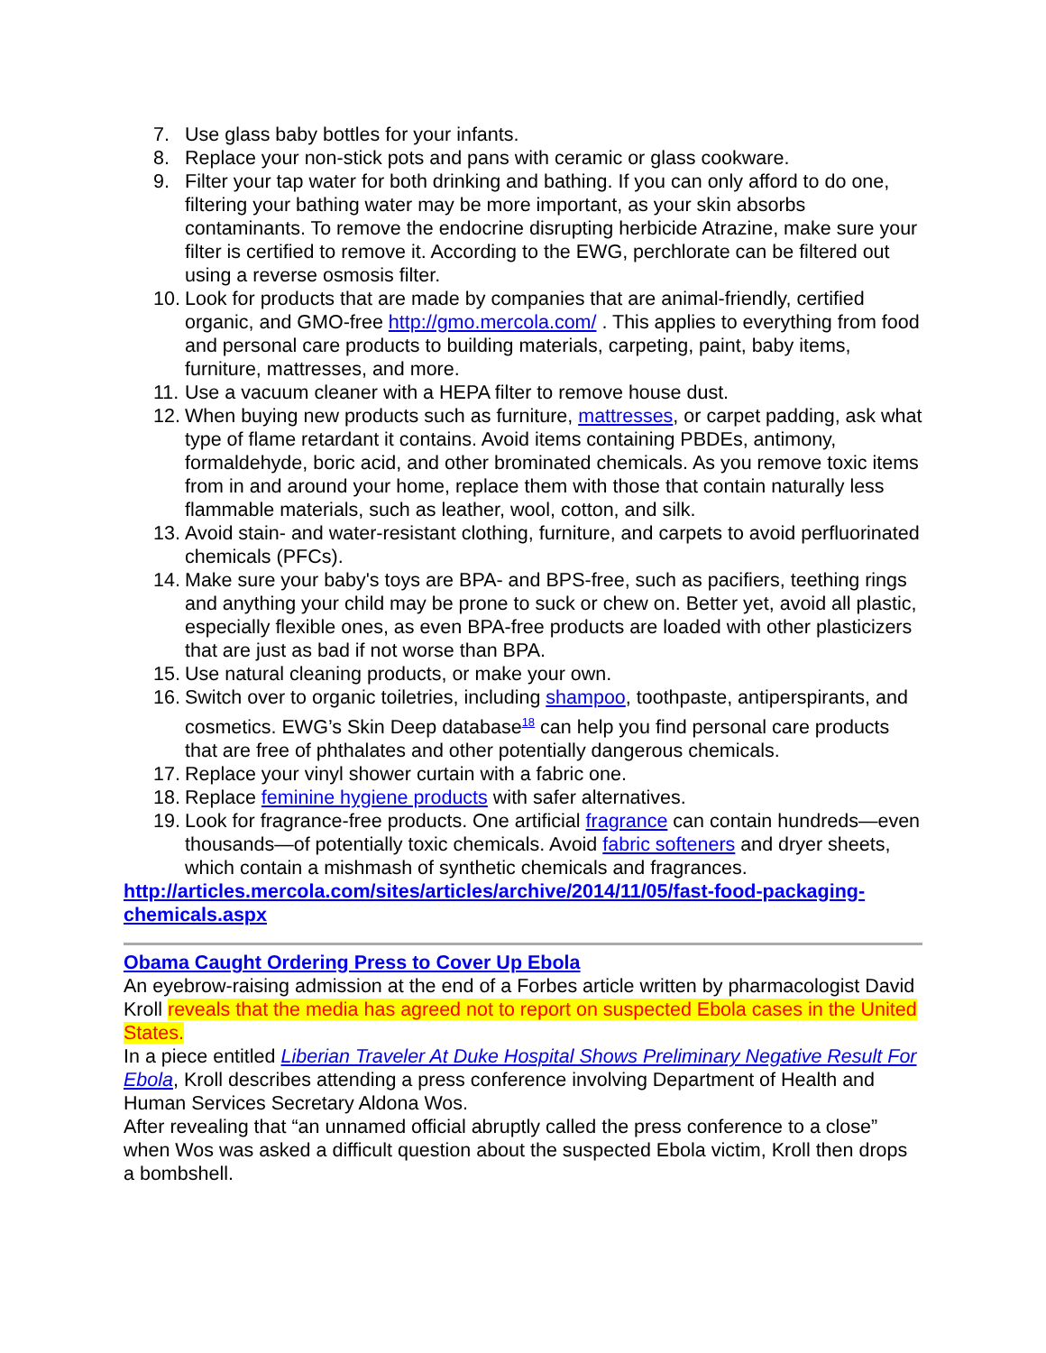7. Use glass baby bottles for your infants.
8. Replace your non-stick pots and pans with ceramic or glass cookware.
9. Filter your tap water for both drinking and bathing. If you can only afford to do one, filtering your bathing water may be more important, as your skin absorbs contaminants. To remove the endocrine disrupting herbicide Atrazine, make sure your filter is certified to remove it. According to the EWG, perchlorate can be filtered out using a reverse osmosis filter.
10. Look for products that are made by companies that are animal-friendly, certified organic, and GMO-free http://gmo.mercola.com/ . This applies to everything from food and personal care products to building materials, carpeting, paint, baby items, furniture, mattresses, and more.
11. Use a vacuum cleaner with a HEPA filter to remove house dust.
12. When buying new products such as furniture, mattresses, or carpet padding, ask what type of flame retardant it contains. Avoid items containing PBDEs, antimony, formaldehyde, boric acid, and other brominated chemicals. As you remove toxic items from in and around your home, replace them with those that contain naturally less flammable materials, such as leather, wool, cotton, and silk.
13. Avoid stain- and water-resistant clothing, furniture, and carpets to avoid perfluorinated chemicals (PFCs).
14. Make sure your baby's toys are BPA- and BPS-free, such as pacifiers, teething rings and anything your child may be prone to suck or chew on. Better yet, avoid all plastic, especially flexible ones, as even BPA-free products are loaded with other plasticizers that are just as bad if not worse than BPA.
15. Use natural cleaning products, or make your own.
16. Switch over to organic toiletries, including shampoo, toothpaste, antiperspirants, and cosmetics. EWG’s Skin Deep database<sup>18</sup> can help you find personal care products that are free of phthalates and other potentially dangerous chemicals.
17. Replace your vinyl shower curtain with a fabric one.
18. Replace feminine hygiene products with safer alternatives.
19. Look for fragrance-free products. One artificial fragrance can contain hundreds—even thousands—of potentially toxic chemicals. Avoid fabric softeners and dryer sheets, which contain a mishmash of synthetic chemicals and fragrances.
http://articles.mercola.com/sites/articles/archive/2014/11/05/fast-food-packaging-chemicals.aspx
Obama Caught Ordering Press to Cover Up Ebola
An eyebrow-raising admission at the end of a Forbes article written by pharmacologist David Kroll reveals that the media has agreed not to report on suspected Ebola cases in the United States.
In a piece entitled Liberian Traveler At Duke Hospital Shows Preliminary Negative Result For Ebola, Kroll describes attending a press conference involving Department of Health and Human Services Secretary Aldona Wos.
After revealing that “an unnamed official abruptly called the press conference to a close” when Wos was asked a difficult question about the suspected Ebola victim, Kroll then drops a bombshell.